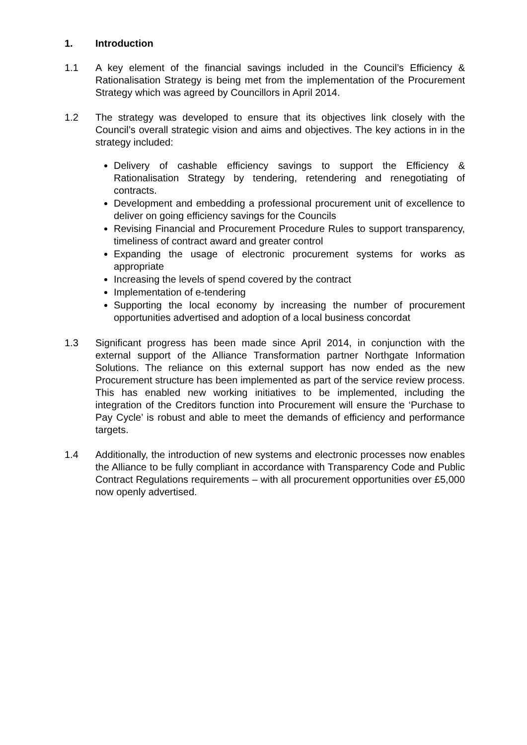1. Introduction
1.1 A key element of the financial savings included in the Council’s Efficiency & Rationalisation Strategy is being met from the implementation of the Procurement Strategy which was agreed by Councillors in April 2014.
1.2 The strategy was developed to ensure that its objectives link closely with the Council’s overall strategic vision and aims and objectives. The key actions in in the strategy included:
Delivery of cashable efficiency savings to support the Efficiency & Rationalisation Strategy by tendering, retendering and renegotiating of contracts.
Development and embedding a professional procurement unit of excellence to deliver on going efficiency savings for the Councils
Revising Financial and Procurement Procedure Rules to support transparency, timeliness of contract award and greater control
Expanding the usage of electronic procurement systems for works as appropriate
Increasing the levels of spend covered by the contract
Implementation of e-tendering
Supporting the local economy by increasing the number of procurement opportunities advertised and adoption of a local business concordat
1.3 Significant progress has been made since April 2014, in conjunction with the external support of the Alliance Transformation partner Northgate Information Solutions. The reliance on this external support has now ended as the new Procurement structure has been implemented as part of the service review process. This has enabled new working initiatives to be implemented, including the integration of the Creditors function into Procurement will ensure the ‘Purchase to Pay Cycle’ is robust and able to meet the demands of efficiency and performance targets.
1.4 Additionally, the introduction of new systems and electronic processes now enables the Alliance to be fully compliant in accordance with Transparency Code and Public Contract Regulations requirements – with all procurement opportunities over £5,000 now openly advertised.